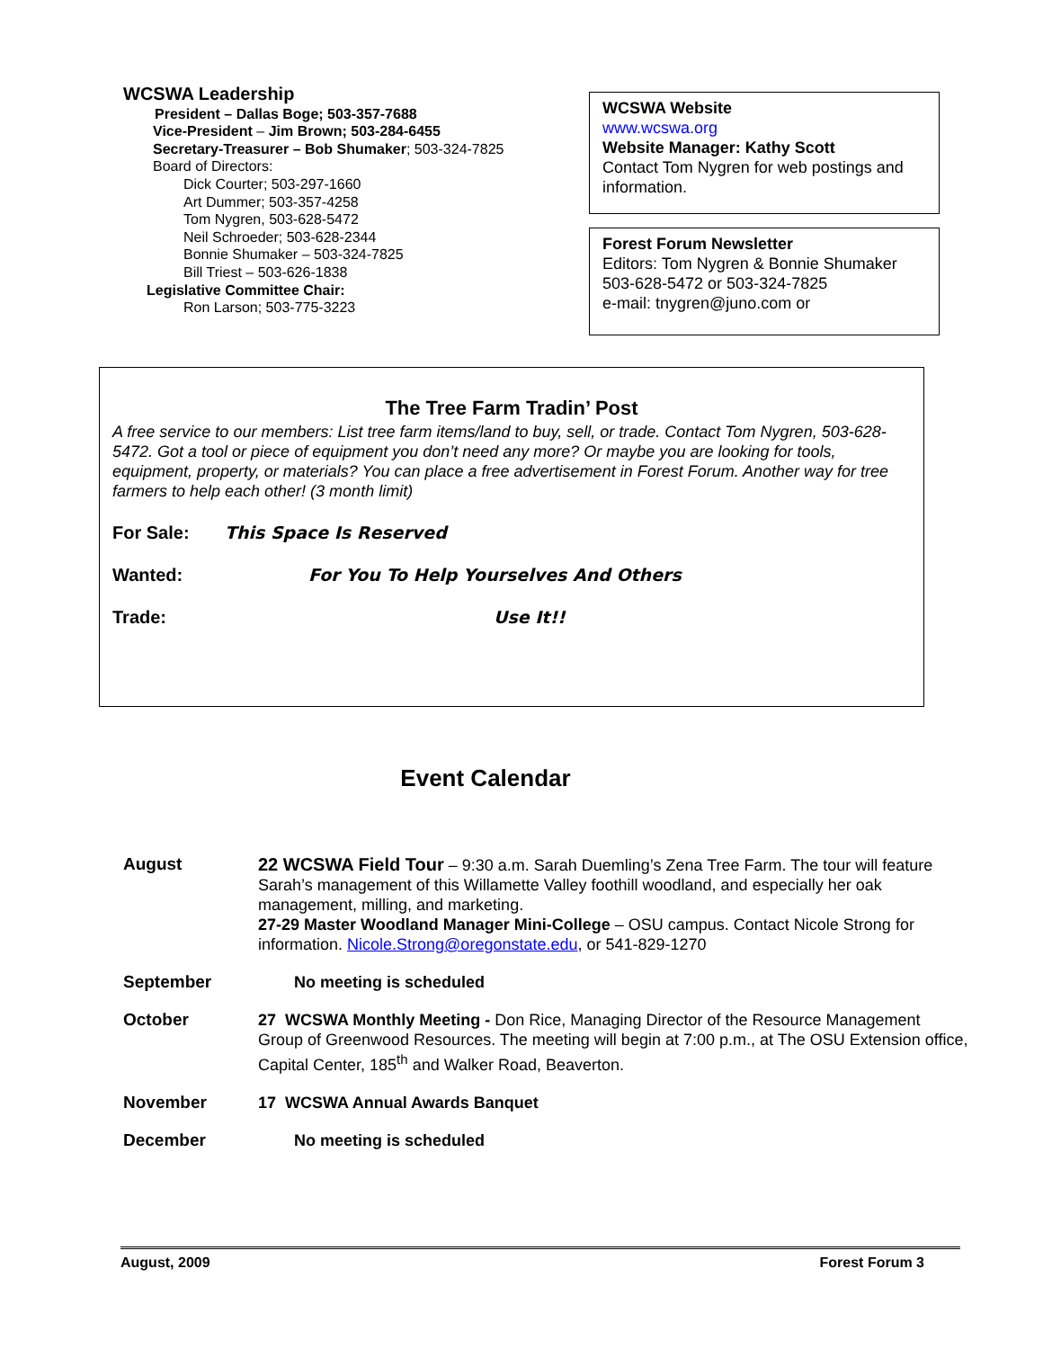WCSWA Leadership
President – Dallas Boge; 503-357-7688
Vice-President – Jim Brown; 503-284-6455
Secretary-Treasurer – Bob Shumaker; 503-324-7825
Board of Directors:
Dick Courter; 503-297-1660
Art Dummer; 503-357-4258
Tom Nygren, 503-628-5472
Neil Schroeder; 503-628-2344
Bonnie Shumaker – 503-324-7825
Bill Triest – 503-626-1838
Legislative Committee Chair:
Ron Larson; 503-775-3223
WCSWA Website
www.wcswa.org
Website Manager: Kathy Scott
Contact Tom Nygren for web postings and information.
Forest Forum Newsletter
Editors: Tom Nygren & Bonnie Shumaker
503-628-5472 or 503-324-7825
e-mail: tnygren@juno.com or
The Tree Farm Tradin’ Post
A free service to our members: List tree farm items/land to buy, sell, or trade. Contact Tom Nygren, 503-628-5472. Got a tool or piece of equipment you don’t need any more? Or maybe you are looking for tools, equipment, property, or materials? You can place a free advertisement in Forest Forum. Another way for tree farmers to help each other! (3 month limit)
For Sale: This Space Is Reserved
Wanted: For You To Help Yourselves And Others
Trade: Use It!!
Event Calendar
August 22 WCSWA Field Tour – 9:30 a.m. Sarah Duemling’s Zena Tree Farm. The tour will feature Sarah’s management of this Willamette Valley foothill woodland, and especially her oak management, milling, and marketing.
27-29 Master Woodland Manager Mini-College – OSU campus. Contact Nicole Strong for information. Nicole.Strong@oregonstate.edu, or 541-829-1270
September No meeting is scheduled
October 27 WCSWA Monthly Meeting - Don Rice, Managing Director of the Resource Management Group of Greenwood Resources. The meeting will begin at 7:00 p.m., at The OSU Extension office, Capital Center, 185<sup>th</sup> and Walker Road, Beaverton.
November 17 WCSWA Annual Awards Banquet
December No meeting is scheduled
August, 2009 Forest Forum 3